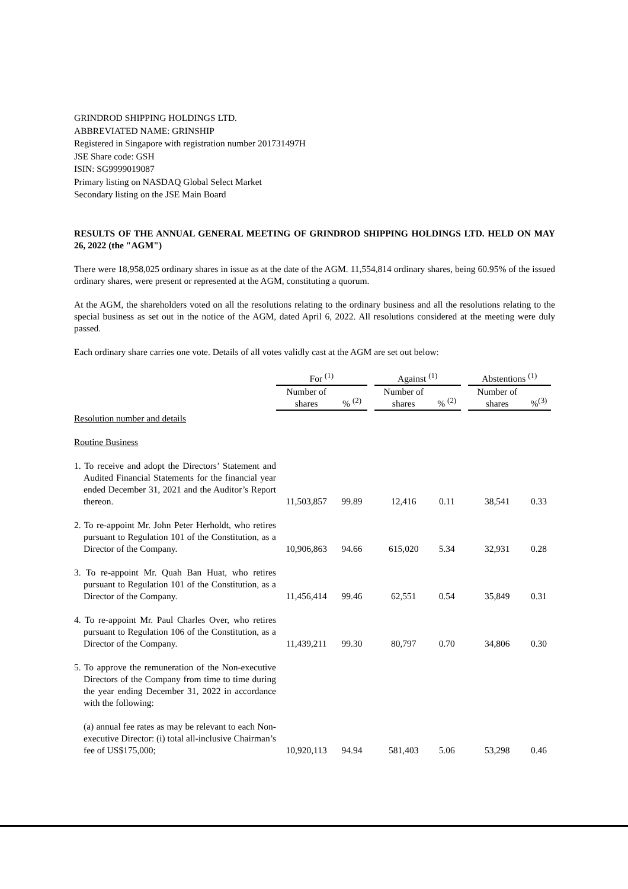GRINDROD SHIPPING HOLDINGS LTD.
ABBREVIATED NAME: GRINSHIP
Registered in Singapore with registration number 201731497H
JSE Share code: GSH
ISIN: SG9999019087
Primary listing on NASDAQ Global Select Market
Secondary listing on the JSE Main Board
RESULTS OF THE ANNUAL GENERAL MEETING OF GRINDROD SHIPPING HOLDINGS LTD. HELD ON MAY 26, 2022 (the "AGM")
There were 18,958,025 ordinary shares in issue as at the date of the AGM. 11,554,814 ordinary shares, being 60.95% of the issued ordinary shares, were present or represented at the AGM, constituting a quorum.
At the AGM, the shareholders voted on all the resolutions relating to the ordinary business and all the resolutions relating to the special business as set out in the notice of the AGM, dated April 6, 2022. All resolutions considered at the meeting were duly passed.
Each ordinary share carries one vote. Details of all votes validly cast at the AGM are set out below:
| | For <sup>(1)</sup> | | | Against <sup>(1)</sup> | | | Abstentions <sup>(1)</sup> | |
| --- | --- | --- | --- | --- | --- | --- | --- | --- |
| | Number of shares | % <sup>(2)</sup> | | Number of shares | % <sup>(2)</sup> | | Number of shares | %<sup>(3)</sup> |
| Resolution number and details | | | | | | | | |
| Routine Business | | | | | | | | |
| 1. To receive and adopt the Directors’ Statement and Audited Financial Statements for the financial year ended December 31, 2021 and the Auditor’s Report thereon. | 11,503,857 | 99.89 | | 12,416 | 0.11 | | 38,541 | 0.33 |
| 2. To re-appoint Mr. John Peter Herholdt, who retires pursuant to Regulation 101 of the Constitution, as a Director of the Company. | 10,906,863 | 94.66 | | 615,020 | 5.34 | | 32,931 | 0.28 |
| 3. To re-appoint Mr. Quah Ban Huat, who retires pursuant to Regulation 101 of the Constitution, as a Director of the Company. | 11,456,414 | 99.46 | | 62,551 | 0.54 | | 35,849 | 0.31 |
| 4. To re-appoint Mr. Paul Charles Over, who retires pursuant to Regulation 106 of the Constitution, as a Director of the Company. | 11,439,211 | 99.30 | | 80,797 | 0.70 | | 34,806 | 0.30 |
| 5. To approve the remuneration of the Non-executive Directors of the Company from time to time during the year ending December 31, 2022 in accordance with the following: | | | | | | | | |
| (a) annual fee rates as may be relevant to each Non-executive Director: (i) total all-inclusive Chairman’s fee of US$175,000; | 10,920,113 | 94.94 | | 581,403 | 5.06 | | 53,298 | 0.46 |